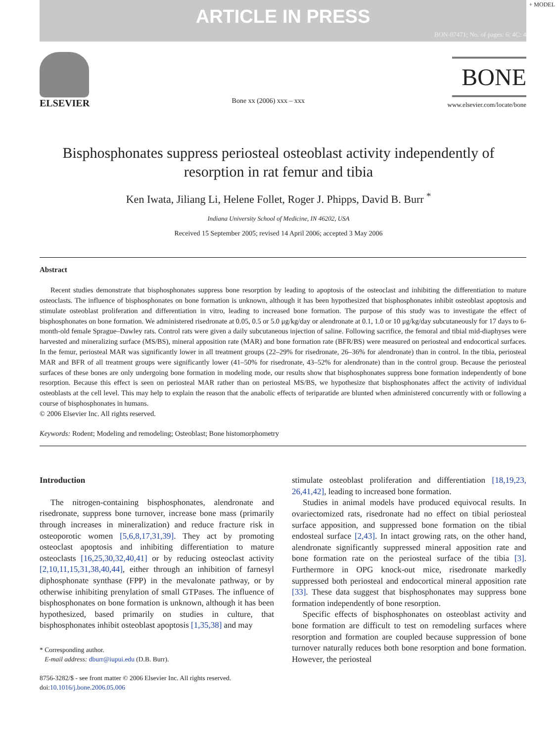ARTICLE IN PRESS
BON-07471; No. of pages: 6; 4C: 4
+ MODEL
ELSEVIER
Bone xx (2006) xxx – xxx
BONE
www.elsevier.com/locate/bone
Bisphosphonates suppress periosteal osteoblast activity independently of resorption in rat femur and tibia
Ken Iwata, Jiliang Li, Helene Follet, Roger J. Phipps, David B. Burr <sup>*</sup>
Indiana University School of Medicine, IN 46202, USA
Received 15 September 2005; revised 14 April 2006; accepted 3 May 2006
Abstract
Recent studies demonstrate that bisphosphonates suppress bone resorption by leading to apoptosis of the osteoclast and inhibiting the differentiation to mature osteoclasts. The influence of bisphosphonates on bone formation is unknown, although it has been hypothesized that bisphosphonates inhibit osteoblast apoptosis and stimulate osteoblast proliferation and differentiation in vitro, leading to increased bone formation. The purpose of this study was to investigate the effect of bisphosphonates on bone formation. We administered risedronate at 0.05, 0.5 or 5.0 μg/kg/day or alendronate at 0.1, 1.0 or 10 μg/kg/day subcutaneously for 17 days to 6-month-old female Sprague–Dawley rats. Control rats were given a daily subcutaneous injection of saline. Following sacrifice, the femoral and tibial mid-diaphyses were harvested and mineralizing surface (MS/BS), mineral apposition rate (MAR) and bone formation rate (BFR/BS) were measured on periosteal and endocortical surfaces. In the femur, periosteal MAR was significantly lower in all treatment groups (22–29% for risedronate, 26–36% for alendronate) than in control. In the tibia, periosteal MAR and BFR of all treatment groups were significantly lower (41–50% for risedronate, 43–52% for alendronate) than in the control group. Because the periosteal surfaces of these bones are only undergoing bone formation in modeling mode, our results show that bisphosphonates suppress bone formation independently of bone resorption. Because this effect is seen on periosteal MAR rather than on periosteal MS/BS, we hypothesize that bisphosphonates affect the activity of individual osteoblasts at the cell level. This may help to explain the reason that the anabolic effects of teriparatide are blunted when administered concurrently with or following a course of bisphosphonates in humans.
© 2006 Elsevier Inc. All rights reserved.
Keywords: Rodent; Modeling and remodeling; Osteoblast; Bone histomorphometry
Introduction
The nitrogen-containing bisphosphonates, alendronate and risedronate, suppress bone turnover, increase bone mass (primarily through increases in mineralization) and reduce fracture risk in osteoporotic women [5,6,8,17,31,39]. They act by promoting osteoclast apoptosis and inhibiting differentiation to mature osteoclasts [16,25,30,32,40,41] or by reducing osteoclast activity [2,10,11,15,31,38,40,44], either through an inhibition of farnesyl diphosphonate synthase (FPP) in the mevalonate pathway, or by otherwise inhibiting prenylation of small GTPases. The influence of bisphosphonates on bone formation is unknown, although it has been hypothesized, based primarily on studies in culture, that bisphosphonates inhibit osteoblast apoptosis [1,35,38] and may
* Corresponding author.
E-mail address: dburr@iupui.edu (D.B. Burr).
8756-3282/$ - see front matter © 2006 Elsevier Inc. All rights reserved.
doi:10.1016/j.bone.2006.05.006
stimulate osteoblast proliferation and differentiation [18,19,23, 26,41,42], leading to increased bone formation.
Studies in animal models have produced equivocal results. In ovariectomized rats, risedronate had no effect on tibial periosteal surface apposition, and suppressed bone formation on the tibial endosteal surface [2,43]. In intact growing rats, on the other hand, alendronate significantly suppressed mineral apposition rate and bone formation rate on the periosteal surface of the tibia [3]. Furthermore in OPG knock-out mice, risedronate markedly suppressed both periosteal and endocortical mineral apposition rate [33]. These data suggest that bisphosphonates may suppress bone formation independently of bone resorption.
Specific effects of bisphosphonates on osteoblast activity and bone formation are difficult to test on remodeling surfaces where resorption and formation are coupled because suppression of bone turnover naturally reduces both bone resorption and bone formation. However, the periosteal